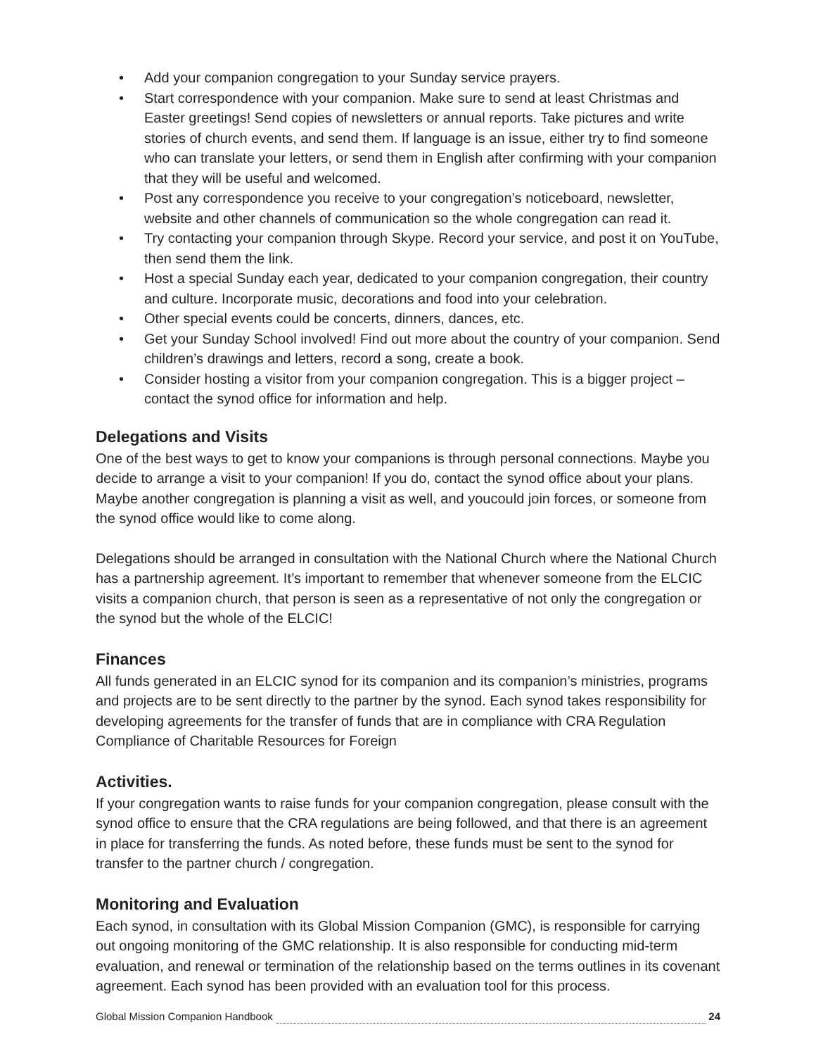• Add your companion congregation to your Sunday service prayers.
• Start correspondence with your companion. Make sure to send at least Christmas and Easter greetings! Send copies of newsletters or annual reports. Take pictures and write stories of church events, and send them. If language is an issue, either try to find someone who can translate your letters, or send them in English after confirming with your companion that they will be useful and welcomed.
• Post any correspondence you receive to your congregation’s noticeboard, newsletter, website and other channels of communication so the whole congregation can read it.
• Try contacting your companion through Skype. Record your service, and post it on YouTube, then send them the link.
• Host a special Sunday each year, dedicated to your companion congregation, their country and culture. Incorporate music, decorations and food into your celebration.
• Other special events could be concerts, dinners, dances, etc.
• Get your Sunday School involved! Find out more about the country of your companion. Send children’s drawings and letters, record a song, create a book.
• Consider hosting a visitor from your companion congregation. This is a bigger project – contact the synod office for information and help.
Delegations and Visits
One of the best ways to get to know your companions is through personal connections. Maybe you decide to arrange a visit to your companion! If you do, contact the synod office about your plans. Maybe another congregation is planning a visit as well, and youcould join forces, or someone from the synod office would like to come along.
Delegations should be arranged in consultation with the National Church where the National Church has a partnership agreement. It’s important to remember that whenever someone from the ELCIC visits a companion church, that person is seen as a representative of not only the congregation or the synod but the whole of the ELCIC!
Finances
All funds generated in an ELCIC synod for its companion and its companion’s ministries, programs and projects are to be sent directly to the partner by the synod. Each synod takes responsibility for developing agreements for the transfer of funds that are in compliance with CRA Regulation Compliance of Charitable Resources for Foreign
Activities.
If your congregation wants to raise funds for your companion congregation, please consult with the synod office to ensure that the CRA regulations are being followed, and that there is an agreement in place for transferring the funds. As noted before, these funds must be sent to the synod for transfer to the partner church / congregation.
Monitoring and Evaluation
Each synod, in consultation with its Global Mission Companion (GMC), is responsible for carrying out ongoing monitoring of the GMC relationship. It is also responsible for conducting mid-term evaluation, and renewal or termination of the relationship based on the terms outlines in its covenant agreement. Each synod has been provided with an evaluation tool for this process.
Global Mission Companion Handbook 24